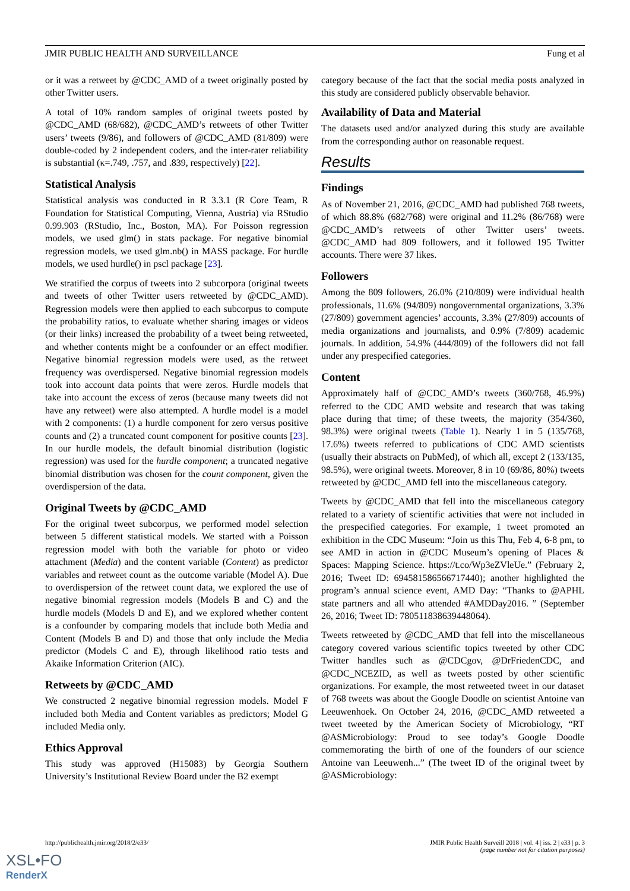JMIR PUBLIC HEALTH AND SURVEILLANCE Fung et al
or it was a retweet by @CDC_AMD of a tweet originally posted by other Twitter users.
A total of 10% random samples of original tweets posted by @CDC_AMD (68/682), @CDC_AMD’s retweets of other Twitter users’ tweets (9/86), and followers of @CDC_AMD (81/809) were double-coded by 2 independent coders, and the inter-rater reliability is substantial (κ=.749, .757, and .839, respectively) [22].
Statistical Analysis
Statistical analysis was conducted in R 3.3.1 (R Core Team, R Foundation for Statistical Computing, Vienna, Austria) via RStudio 0.99.903 (RStudio, Inc., Boston, MA). For Poisson regression models, we used glm() in stats package. For negative binomial regression models, we used glm.nb() in MASS package. For hurdle models, we used hurdle() in pscl package [23].
We stratified the corpus of tweets into 2 subcorpora (original tweets and tweets of other Twitter users retweeted by @CDC_AMD). Regression models were then applied to each subcorpus to compute the probability ratios, to evaluate whether sharing images or videos (or their links) increased the probability of a tweet being retweeted, and whether contents might be a confounder or an effect modifier. Negative binomial regression models were used, as the retweet frequency was overdispersed. Negative binomial regression models took into account data points that were zeros. Hurdle models that take into account the excess of zeros (because many tweets did not have any retweet) were also attempted. A hurdle model is a model with 2 components: (1) a hurdle component for zero versus positive counts and (2) a truncated count component for positive counts [23]. In our hurdle models, the default binomial distribution (logistic regression) was used for the hurdle component; a truncated negative binomial distribution was chosen for the count component, given the overdispersion of the data.
Original Tweets by @CDC_AMD
For the original tweet subcorpus, we performed model selection between 5 different statistical models. We started with a Poisson regression model with both the variable for photo or video attachment (Media) and the content variable (Content) as predictor variables and retweet count as the outcome variable (Model A). Due to overdispersion of the retweet count data, we explored the use of negative binomial regression models (Models B and C) and the hurdle models (Models D and E), and we explored whether content is a confounder by comparing models that include both Media and Content (Models B and D) and those that only include the Media predictor (Models C and E), through likelihood ratio tests and Akaike Information Criterion (AIC).
Retweets by @CDC_AMD
We constructed 2 negative binomial regression models. Model F included both Media and Content variables as predictors; Model G included Media only.
Ethics Approval
This study was approved (H15083) by Georgia Southern University’s Institutional Review Board under the B2 exempt
category because of the fact that the social media posts analyzed in this study are considered publicly observable behavior.
Availability of Data and Material
The datasets used and/or analyzed during this study are available from the corresponding author on reasonable request.
Results
Findings
As of November 21, 2016, @CDC_AMD had published 768 tweets, of which 88.8% (682/768) were original and 11.2% (86/768) were @CDC_AMD’s retweets of other Twitter users’ tweets. @CDC_AMD had 809 followers, and it followed 195 Twitter accounts. There were 37 likes.
Followers
Among the 809 followers, 26.0% (210/809) were individual health professionals, 11.6% (94/809) nongovernmental organizations, 3.3% (27/809) government agencies’ accounts, 3.3% (27/809) accounts of media organizations and journalists, and 0.9% (7/809) academic journals. In addition, 54.9% (444/809) of the followers did not fall under any prespecified categories.
Content
Approximately half of @CDC_AMD’s tweets (360/768, 46.9%) referred to the CDC AMD website and research that was taking place during that time; of these tweets, the majority (354/360, 98.3%) were original tweets (Table 1). Nearly 1 in 5 (135/768, 17.6%) tweets referred to publications of CDC AMD scientists (usually their abstracts on PubMed), of which all, except 2 (133/135, 98.5%), were original tweets. Moreover, 8 in 10 (69/86, 80%) tweets retweeted by @CDC_AMD fell into the miscellaneous category.
Tweets by @CDC_AMD that fell into the miscellaneous category related to a variety of scientific activities that were not included in the prespecified categories. For example, 1 tweet promoted an exhibition in the CDC Museum: “Join us this Thu, Feb 4, 6-8 pm, to see AMD in action in @CDC Museum’s opening of Places & Spaces: Mapping Science. https://t.co/Wp3eZVleUe.” (February 2, 2016; Tweet ID: 694581586566717440); another highlighted the program’s annual science event, AMD Day: “Thanks to @APHL state partners and all who attended #AMDDay2016. ” (September 26, 2016; Tweet ID: 780511838639448064).
Tweets retweeted by @CDC_AMD that fell into the miscellaneous category covered various scientific topics tweeted by other CDC Twitter handles such as @CDCgov, @DrFriedenCDC, and @CDC_NCEZID, as well as tweets posted by other scientific organizations. For example, the most retweeted tweet in our dataset of 768 tweets was about the Google Doodle on scientist Antoine van Leeuwenhoek. On October 24, 2016, @CDC_AMD retweeted a tweet tweeted by the American Society of Microbiology, “RT @ASMicrobiology: Proud to see today’s Google Doodle commemorating the birth of one of the founders of our science Antoine van Leeuwenh...” (The tweet ID of the original tweet by @ASMicrobiology:
http://publichealth.jmir.org/2018/2/e33/ JMIR Public Health Surveill 2018 | vol. 4 | iss. 2 | e33 | p. 3
(page number not for citation purposes)
XSL•FO
RenderX